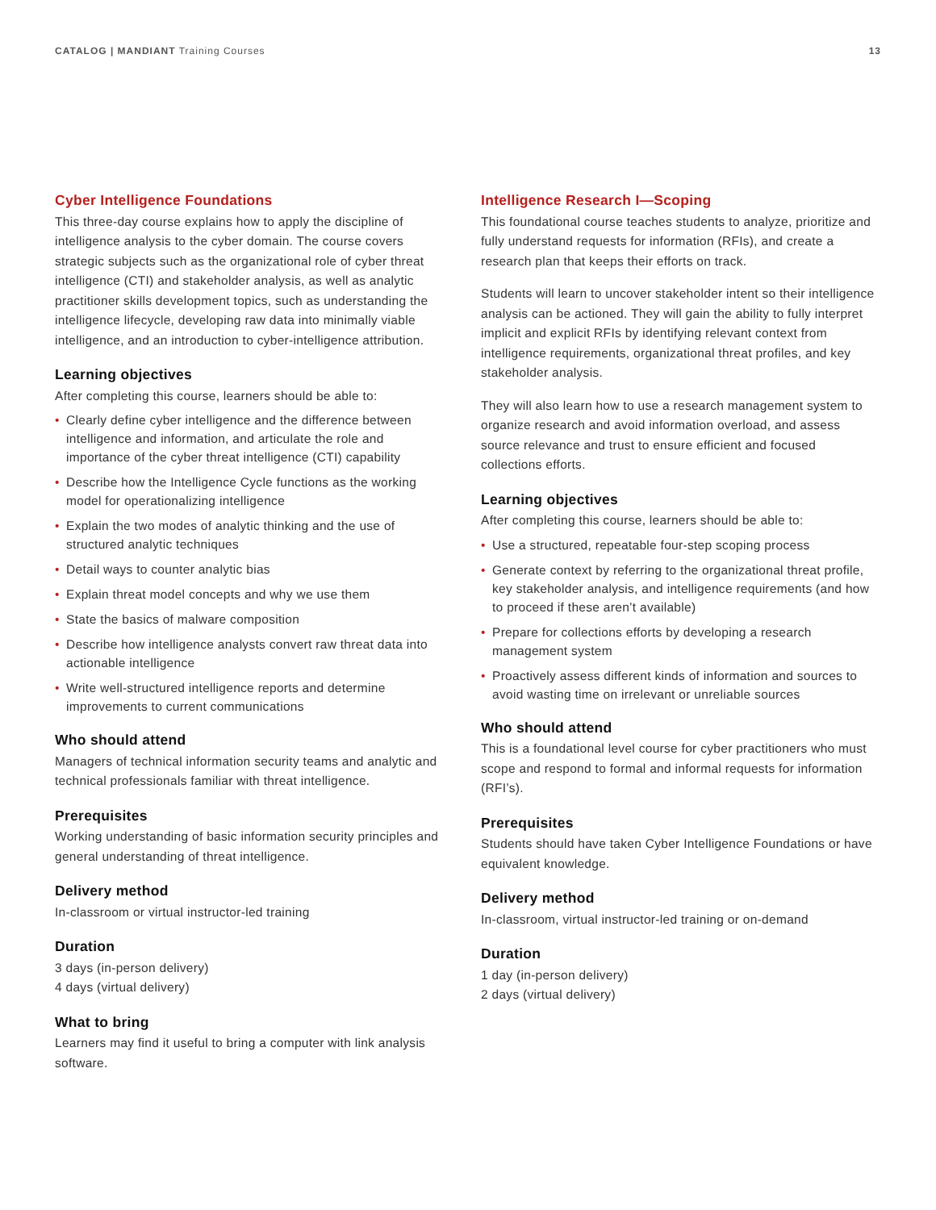CATALOG | MANDIANT Training Courses
13
Cyber Intelligence Foundations
This three-day course explains how to apply the discipline of intelligence analysis to the cyber domain. The course covers strategic subjects such as the organizational role of cyber threat intelligence (CTI) and stakeholder analysis, as well as analytic practitioner skills development topics, such as understanding the intelligence lifecycle, developing raw data into minimally viable intelligence, and an introduction to cyber-intelligence attribution.
Learning objectives
After completing this course, learners should be able to:
• Clearly define cyber intelligence and the difference between intelligence and information, and articulate the role and importance of the cyber threat intelligence (CTI) capability
• Describe how the Intelligence Cycle functions as the working model for operationalizing intelligence
• Explain the two modes of analytic thinking and the use of structured analytic techniques
• Detail ways to counter analytic bias
• Explain threat model concepts and why we use them
• State the basics of malware composition
• Describe how intelligence analysts convert raw threat data into actionable intelligence
• Write well-structured intelligence reports and determine improvements to current communications
Who should attend
Managers of technical information security teams and analytic and technical professionals familiar with threat intelligence.
Prerequisites
Working understanding of basic information security principles and general understanding of threat intelligence.
Delivery method
In-classroom or virtual instructor-led training
Duration
3 days (in-person delivery)
4 days (virtual delivery)
What to bring
Learners may find it useful to bring a computer with link analysis software.
Intelligence Research I—Scoping
This foundational course teaches students to analyze, prioritize and fully understand requests for information (RFIs), and create a research plan that keeps their efforts on track.
Students will learn to uncover stakeholder intent so their intelligence analysis can be actioned. They will gain the ability to fully interpret implicit and explicit RFIs by identifying relevant context from intelligence requirements, organizational threat profiles, and key stakeholder analysis.
They will also learn how to use a research management system to organize research and avoid information overload, and assess source relevance and trust to ensure efficient and focused collections efforts.
Learning objectives
After completing this course, learners should be able to:
• Use a structured, repeatable four-step scoping process
• Generate context by referring to the organizational threat profile, key stakeholder analysis, and intelligence requirements (and how to proceed if these aren’t available)
• Prepare for collections efforts by developing a research management system
• Proactively assess different kinds of information and sources to avoid wasting time on irrelevant or unreliable sources
Who should attend
This is a foundational level course for cyber practitioners who must scope and respond to formal and informal requests for information (RFI’s).
Prerequisites
Students should have taken Cyber Intelligence Foundations or have equivalent knowledge.
Delivery method
In-classroom, virtual instructor-led training or on-demand
Duration
1 day (in-person delivery)
2 days (virtual delivery)